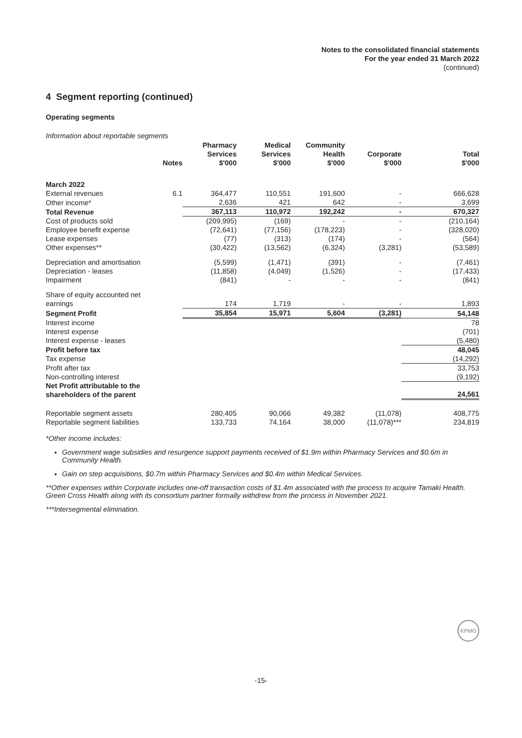Notes to the consolidated financial statements
For the year ended 31 March 2022
(continued)
4 Segment reporting (continued)
Operating segments
Information about reportable segments
| | Notes | Pharmacy Services $'000 | Medical Services $'000 | Community Health $'000 | Corporate $'000 | Total $'000 |
| --- | --- | --- | --- | --- | --- | --- |
| March 2022 | | | | | | |
| External revenues | 6.1 | 364,477 | 110,551 | 191,600 | - | 666,628 |
| Other income* | | 2,636 | 421 | 642 | - | 3,699 |
| Total Revenue | | 367,113 | 110,972 | 192,242 | - | 670,327 |
| Cost of products sold | | (209,995) | (169) | - | - | (210,164) |
| Employee benefit expense | | (72,641) | (77,156) | (178,223) | - | (328,020) |
| Lease expenses | | (77) | (313) | (174) | - | (564) |
| Other expenses** | | (30,422) | (13,562) | (6,324) | (3,281) | (53,589) |
| Depreciation and amortisation | | (5,599) | (1,471) | (391) | - | (7,461) |
| Depreciation - leases | | (11,858) | (4,049) | (1,526) | - | (17,433) |
| Impairment | | (841) | - | - | - | (841) |
| Share of equity accounted net earnings | | 174 | 1,719 | - | - | 1,893 |
| Segment Profit | | 35,854 | 15,971 | 5,604 | (3,281) | 54,148 |
| Interest income | | | | | | 78 |
| Interest expense | | | | | | (701) |
| Interest expense - leases | | | | | | (5,480) |
| Profit before tax | | | | | | 48,045 |
| Tax expense | | | | | | (14,292) |
| Profit after tax | | | | | | 33,753 |
| Non-controlling interest | | | | | | (9,192) |
| Net Profit attributable to the shareholders of the parent | | | | | | 24,561 |
| Reportable segment assets | | 280,405 | 90,066 | 49,382 | (11,078) | 408,775 |
| Reportable segment liabilities | | 133,733 | 74,164 | 38,000 | (11,078)*** | 234,819 |
*Other income includes:
Government wage subsidies and resurgence support payments received of $1.9m within Pharmacy Services and $0.6m in Community Health.
Gain on step acquisitions, $0.7m within Pharmacy Services and $0.4m within Medical Services.
**Other expenses within Corporate includes one-off transaction costs of $1.4m associated with the process to acquire Tamaki Health. Green Cross Health along with its consortium partner formally withdrew from the process in November 2021.
***Intersegmental elimination.
KPMG
-15-